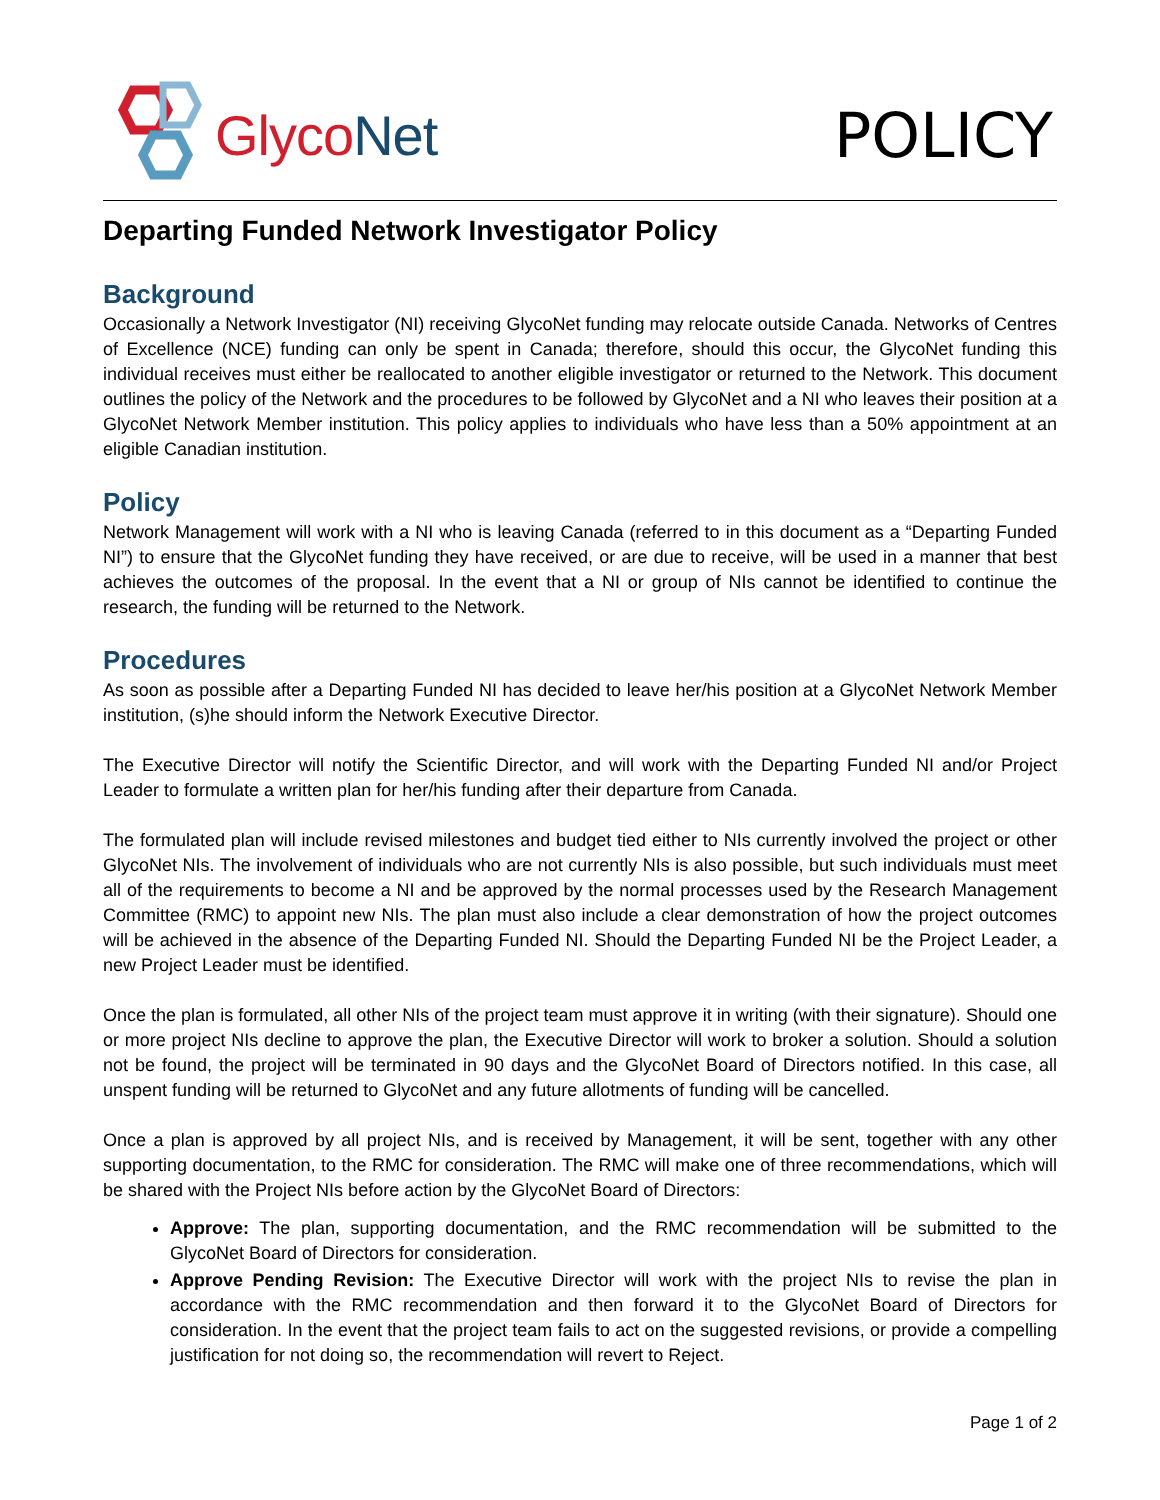GlycoNet POLICY
Departing Funded Network Investigator Policy
Background
Occasionally a Network Investigator (NI) receiving GlycoNet funding may relocate outside Canada. Networks of Centres of Excellence (NCE) funding can only be spent in Canada; therefore, should this occur, the GlycoNet funding this individual receives must either be reallocated to another eligible investigator or returned to the Network. This document outlines the policy of the Network and the procedures to be followed by GlycoNet and a NI who leaves their position at a GlycoNet Network Member institution. This policy applies to individuals who have less than a 50% appointment at an eligible Canadian institution.
Policy
Network Management will work with a NI who is leaving Canada (referred to in this document as a “Departing Funded NI”) to ensure that the GlycoNet funding they have received, or are due to receive, will be used in a manner that best achieves the outcomes of the proposal. In the event that a NI or group of NIs cannot be identified to continue the research, the funding will be returned to the Network.
Procedures
As soon as possible after a Departing Funded NI has decided to leave her/his position at a GlycoNet Network Member institution, (s)he should inform the Network Executive Director.
The Executive Director will notify the Scientific Director, and will work with the Departing Funded NI and/or Project Leader to formulate a written plan for her/his funding after their departure from Canada.
The formulated plan will include revised milestones and budget tied either to NIs currently involved the project or other GlycoNet NIs. The involvement of individuals who are not currently NIs is also possible, but such individuals must meet all of the requirements to become a NI and be approved by the normal processes used by the Research Management Committee (RMC) to appoint new NIs. The plan must also include a clear demonstration of how the project outcomes will be achieved in the absence of the Departing Funded NI. Should the Departing Funded NI be the Project Leader, a new Project Leader must be identified.
Once the plan is formulated, all other NIs of the project team must approve it in writing (with their signature). Should one or more project NIs decline to approve the plan, the Executive Director will work to broker a solution. Should a solution not be found, the project will be terminated in 90 days and the GlycoNet Board of Directors notified. In this case, all unspent funding will be returned to GlycoNet and any future allotments of funding will be cancelled.
Once a plan is approved by all project NIs, and is received by Management, it will be sent, together with any other supporting documentation, to the RMC for consideration. The RMC will make one of three recommendations, which will be shared with the Project NIs before action by the GlycoNet Board of Directors:
Approve: The plan, supporting documentation, and the RMC recommendation will be submitted to the GlycoNet Board of Directors for consideration.
Approve Pending Revision: The Executive Director will work with the project NIs to revise the plan in accordance with the RMC recommendation and then forward it to the GlycoNet Board of Directors for consideration. In the event that the project team fails to act on the suggested revisions, or provide a compelling justification for not doing so, the recommendation will revert to Reject.
Page 1 of 2